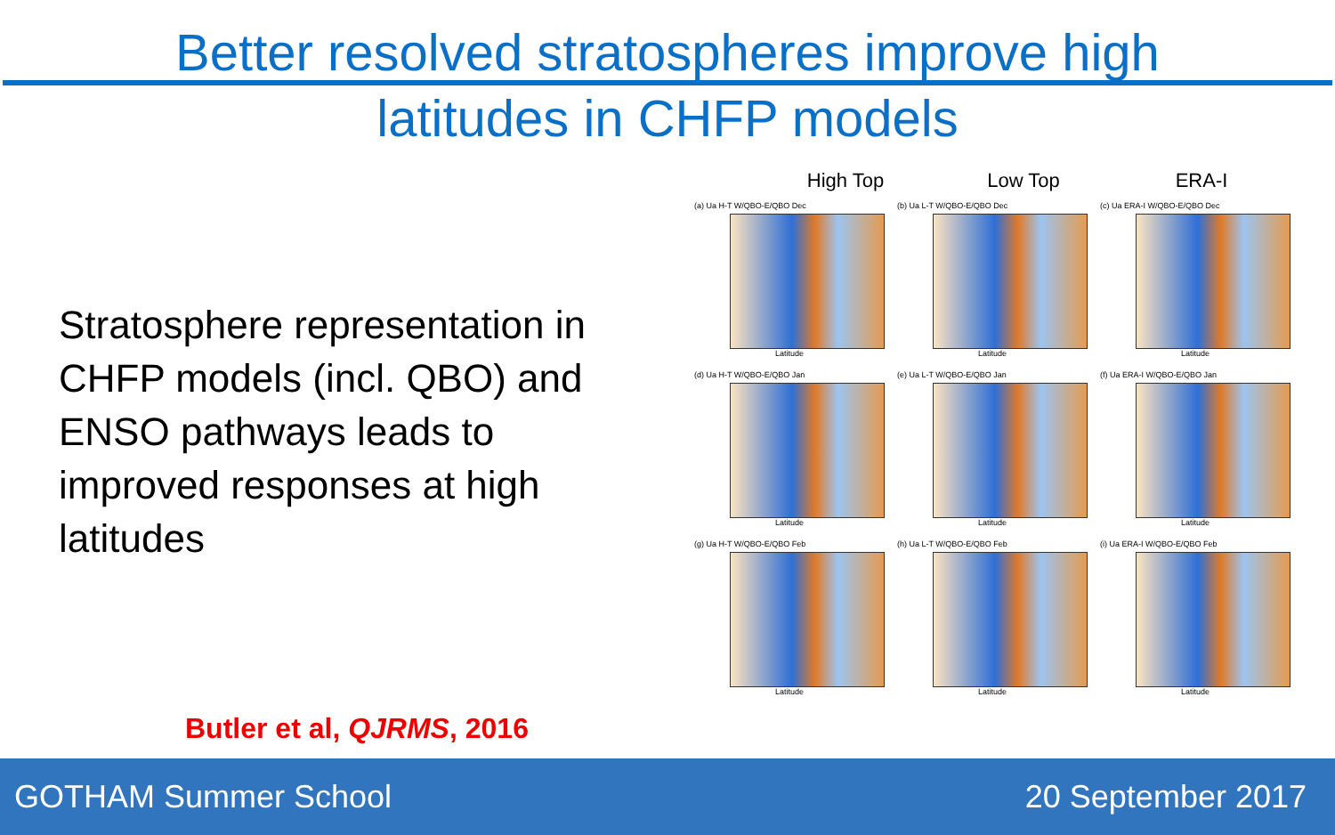Better resolved stratospheres improve high
latitudes in CHFP models
Stratosphere representation in CHFP models (incl. QBO) and ENSO pathways leads to improved responses at high latitudes
Butler et al, QJRMS, 2016
High Top Low Top ERA-I
(a) Ua H-T W/QBO-E/QBO Dec
Latitude
(b) Ua L-T W/QBO-E/QBO Dec
Latitude
(c) Ua ERA-I W/QBO-E/QBO Dec
Latitude
(d) Ua H-T W/QBO-E/QBO Jan
Latitude
(e) Ua L-T W/QBO-E/QBO Jan
Latitude
(f) Ua ERA-I W/QBO-E/QBO Jan
Latitude
(g) Ua H-T W/QBO-E/QBO Feb
Latitude
(h) Ua L-T W/QBO-E/QBO Feb
Latitude
(i) Ua ERA-I W/QBO-E/QBO Feb
Latitude
GOTHAM Summer School 20 September 2017